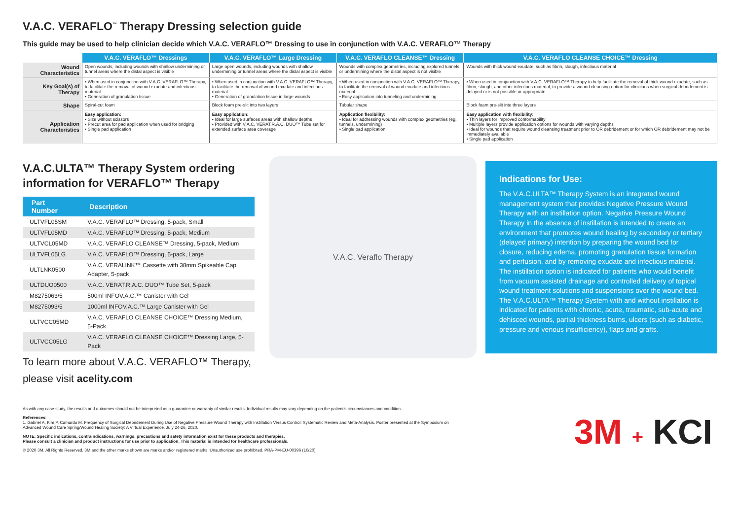V.A.C. VERAFLO<sup>™</sup> Therapy Dressing selection guide
This guide may be used to help clinician decide which V.A.C. VERAFLO™ Dressing to use in conjunction with V.A.C. VERAFLO™ Therapy
| | V.A.C. VERAFLO™ Dressings | V.A.C. VERAFLO™ Large Dressing | V.A.C. VERAFLO CLEANSE™ Dressing | V.A.C. VERAFLO CLEANSE CHOICE™ Dressing |
| --- | --- | --- | --- | --- |
| Wound Characteristics | Open wounds, including wounds with shallow undermining or tunnel areas where the distal aspect is visible | Large open wounds, including wounds with shallow undermining or tunnel areas where the distal aspect is visible | Wounds with complex geometries, including explored tunnels or undermining where the distal aspect is not visible | Wounds with thick wound exudate, such as fibrin, slough, infectious material |
| Key Goal(s) of Therapy | • When used in conjunction with V.A.C. VERAFLO™ Therapy, to facilitate the removal of wound exudate and infectious material • Generation of granulation tissue | • When used in conjunction with V.A.C. VERAFLO™ Therapy, to facilitate the removal of wound exudate and infectious material • Generation of granulation tissue in large wounds | • When used in conjunction with V.A.C. VERAFLO™ Therapy, to facilitate the removal of wound exudate and infectious material • Easy application into tunneling and undermining | • When used in conjunction with V.A.C. VERAFLO™ Therapy to help facilitate the removal of thick wound exudate, such as fibrin, slough, and other infectious material, to provide a wound cleansing option for clinicians when surgical debridement is delayed or is not possible or appropriate |
| Shape | Spiral-cut foam | Block foam pre-slit into two layers | Tubular shape | Block foam pre-slit into three layers |
| Application Characteristics | Easy application: • Size without scissors • Precut area for pad application when used for bridging • Single pad application | Easy application: • Ideal for large surfaces areas with shallow depths • Provided with V.A.C. VERAT.R.A.C. DUO™ Tube set for extended surface area coverage | Application flexibility: • Ideal for addressing wounds with complex geometries (eg, tunnels, undermining) • Single pad application | Easy application with flexibility: • Thin layers for improved conformability • Multiple layers provide application options for wounds with varying depths • Ideal for wounds that require wound cleansing treatment prior to OR debridement or for which OR debridement may not be immediately available • Single pad application |
V.A.C.ULTA™ Therapy System ordering information for VERAFLO™ Therapy
| Part Number | Description |
| --- | --- |
| ULTVFL05SM | V.A.C. VERAFLO™ Dressing, 5-pack, Small |
| ULTVFL05MD | V.A.C. VERAFLO™ Dressing, 5-pack, Medium |
| ULTVCL05MD | V.A.C. VERAFLO CLEANSE™ Dressing, 5-pack, Medium |
| ULTVFL05LG | V.A.C. VERAFLO™ Dressing, 5-pack, Large |
| ULTLNK0500 | V.A.C. VERALINK™ Cassette with 38mm Spikeable Cap Adapter, 5-pack |
| ULTDUO0500 | V.A.C. VERAT.R.A.C. DUO™ Tube Set, 5-pack |
| M8275063/5 | 500ml INFOV.A.C.™ Canister with Gel |
| M8275093/5 | 1000ml INFOV.A.C.™ Large Canister with Gel |
| ULTVCC05MD | V.A.C. VERAFLO CLEANSE CHOICE™ Dressing Medium, 5-Pack |
| ULTVCC05LG | V.A.C. VERAFLO CLEANSE CHOICE™ Dressing Large, 5-Pack |
V.A.C. Veraflo Therapy
Indications for Use:
The V.A.C.ULTA™ Therapy System is an integrated wound management system that provides Negative Pressure Wound Therapy with an instillation option. Negative Pressure Wound Therapy in the absence of instillation is intended to create an environment that promotes wound healing by secondary or tertiary (delayed primary) intention by preparing the wound bed for closure, reducing edema, promoting granulation tissue formation and perfusion, and by removing exudate and infectious material. The instillation option is indicated for patients who would benefit from vacuum assisted drainage and controlled delivery of topical wound treatment solutions and suspensions over the wound bed. The V.A.C.ULTA™ Therapy System with and without instillation is indicated for patients with chronic, acute, traumatic, sub-acute and dehisced wounds, partial thickness burns, ulcers (such as diabetic, pressure and venous insufficiency), flaps and grafts.
To learn more about V.A.C. VERAFLO™ Therapy,
please visit acelity.com
As with any case study, the results and outcomes should not be interpreted as a guarantee or warranty of similar results. Individual results may vary depending on the patient's circumstances and condition.
References:
1. Gabriel A, Kim P, Camardo M. Frequency of Surgical Debridement During Use of Negative Pressure Wound Therapy with Instillation Versus Control: Systematic Review and Meta-Analysis. Poster presented at the Symposium on Advanced Wound Care Spring/Wound Healing Society: A Virtual Experience, July 24-26, 2020.
NOTE: Specific indications, contraindications, warnings, precautions and safety information exist for these products and therapies.
Please consult a clinician and product instructions for use prior to application. This material is intended for healthcare professionals.
© 2020 3M. All Rights Reserved. 3M and the other marks shown are marks and/or registered marks. Unauthorized use prohibited. PRA-PM-EU-00396 (10/20)
3M + KCI